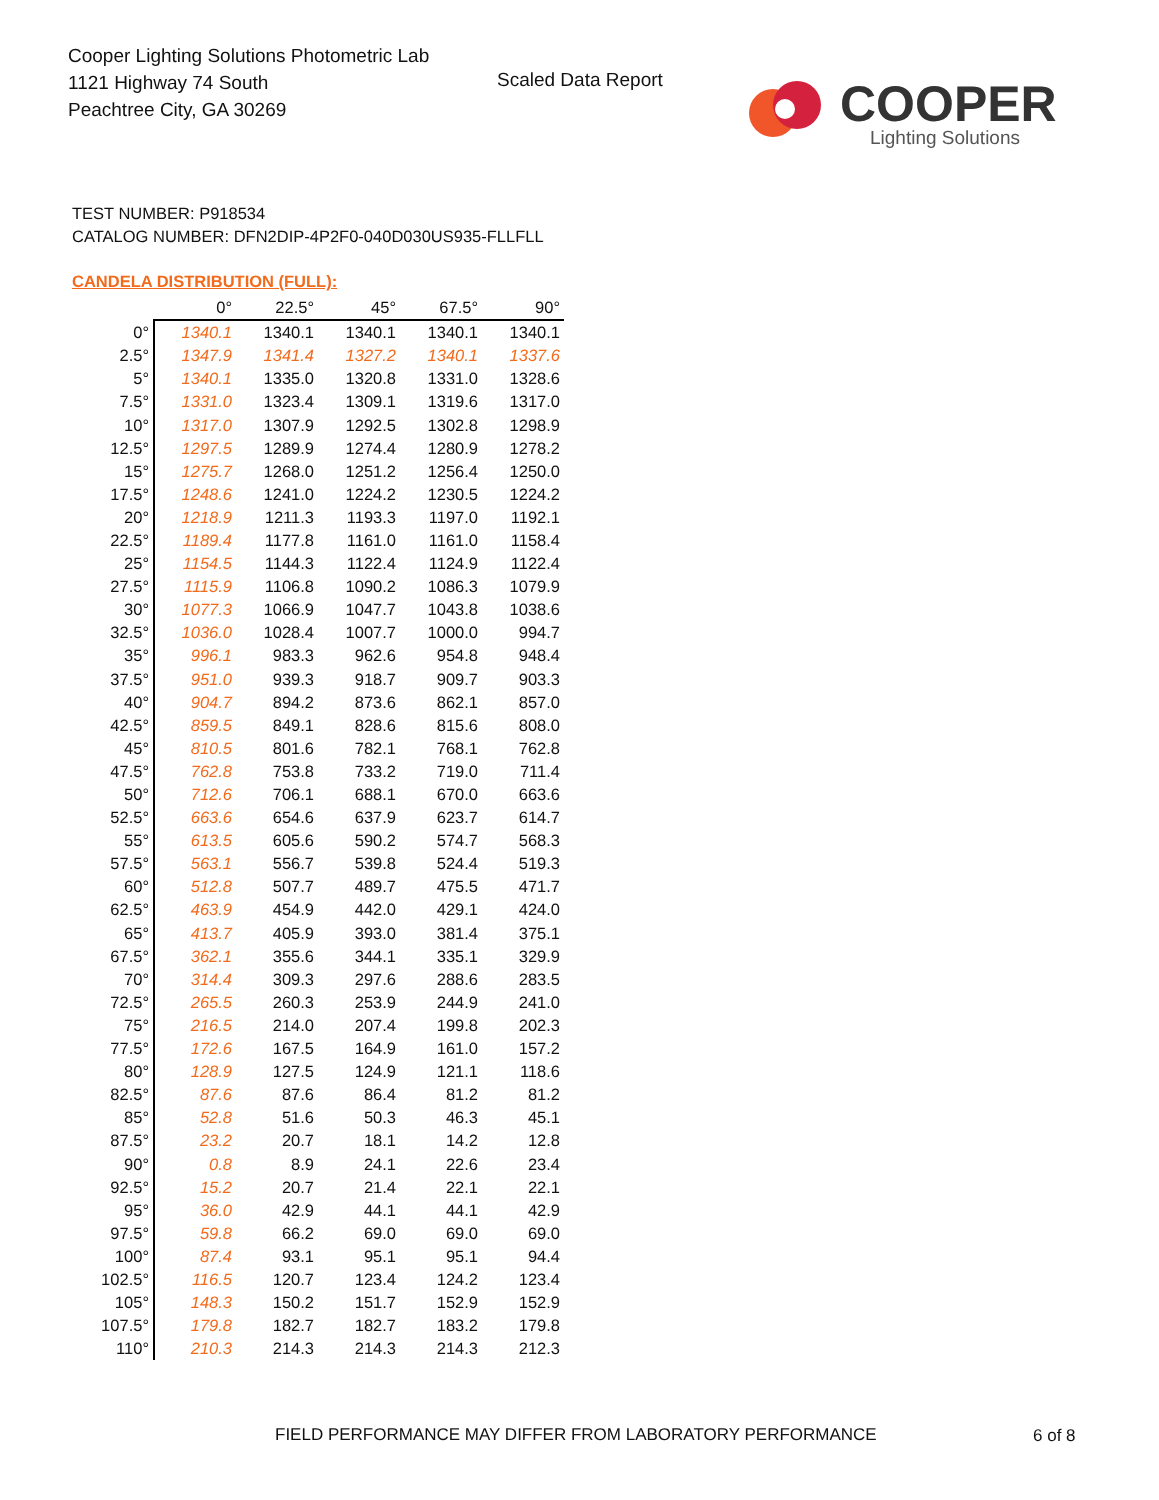Cooper Lighting Solutions Photometric Lab
1121 Highway 74 South
Peachtree City, GA 30269
Scaled Data Report COOPER
Lighting Solutions
TEST NUMBER: P918534
CATALOG NUMBER: DFN2DIP-4P2F0-040D030US935-FLLFLL
CANDELA DISTRIBUTION (FULL):
| | 0° | 22.5° | 45° | 67.5° | 90° |
| --- | --- | --- | --- | --- | --- |
| 0° | 1340.1 | 1340.1 | 1340.1 | 1340.1 | 1340.1 |
| 2.5° | 1347.9 | 1341.4 | 1327.2 | 1340.1 | 1337.6 |
| 5° | 1340.1 | 1335.0 | 1320.8 | 1331.0 | 1328.6 |
| 7.5° | 1331.0 | 1323.4 | 1309.1 | 1319.6 | 1317.0 |
| 10° | 1317.0 | 1307.9 | 1292.5 | 1302.8 | 1298.9 |
| 12.5° | 1297.5 | 1289.9 | 1274.4 | 1280.9 | 1278.2 |
| 15° | 1275.7 | 1268.0 | 1251.2 | 1256.4 | 1250.0 |
| 17.5° | 1248.6 | 1241.0 | 1224.2 | 1230.5 | 1224.2 |
| 20° | 1218.9 | 1211.3 | 1193.3 | 1197.0 | 1192.1 |
| 22.5° | 1189.4 | 1177.8 | 1161.0 | 1161.0 | 1158.4 |
| 25° | 1154.5 | 1144.3 | 1122.4 | 1124.9 | 1122.4 |
| 27.5° | 1115.9 | 1106.8 | 1090.2 | 1086.3 | 1079.9 |
| 30° | 1077.3 | 1066.9 | 1047.7 | 1043.8 | 1038.6 |
| 32.5° | 1036.0 | 1028.4 | 1007.7 | 1000.0 | 994.7 |
| 35° | 996.1 | 983.3 | 962.6 | 954.8 | 948.4 |
| 37.5° | 951.0 | 939.3 | 918.7 | 909.7 | 903.3 |
| 40° | 904.7 | 894.2 | 873.6 | 862.1 | 857.0 |
| 42.5° | 859.5 | 849.1 | 828.6 | 815.6 | 808.0 |
| 45° | 810.5 | 801.6 | 782.1 | 768.1 | 762.8 |
| 47.5° | 762.8 | 753.8 | 733.2 | 719.0 | 711.4 |
| 50° | 712.6 | 706.1 | 688.1 | 670.0 | 663.6 |
| 52.5° | 663.6 | 654.6 | 637.9 | 623.7 | 614.7 |
| 55° | 613.5 | 605.6 | 590.2 | 574.7 | 568.3 |
| 57.5° | 563.1 | 556.7 | 539.8 | 524.4 | 519.3 |
| 60° | 512.8 | 507.7 | 489.7 | 475.5 | 471.7 |
| 62.5° | 463.9 | 454.9 | 442.0 | 429.1 | 424.0 |
| 65° | 413.7 | 405.9 | 393.0 | 381.4 | 375.1 |
| 67.5° | 362.1 | 355.6 | 344.1 | 335.1 | 329.9 |
| 70° | 314.4 | 309.3 | 297.6 | 288.6 | 283.5 |
| 72.5° | 265.5 | 260.3 | 253.9 | 244.9 | 241.0 |
| 75° | 216.5 | 214.0 | 207.4 | 199.8 | 202.3 |
| 77.5° | 172.6 | 167.5 | 164.9 | 161.0 | 157.2 |
| 80° | 128.9 | 127.5 | 124.9 | 121.1 | 118.6 |
| 82.5° | 87.6 | 87.6 | 86.4 | 81.2 | 81.2 |
| 85° | 52.8 | 51.6 | 50.3 | 46.3 | 45.1 |
| 87.5° | 23.2 | 20.7 | 18.1 | 14.2 | 12.8 |
| 90° | 0.8 | 8.9 | 24.1 | 22.6 | 23.4 |
| 92.5° | 15.2 | 20.7 | 21.4 | 22.1 | 22.1 |
| 95° | 36.0 | 42.9 | 44.1 | 44.1 | 42.9 |
| 97.5° | 59.8 | 66.2 | 69.0 | 69.0 | 69.0 |
| 100° | 87.4 | 93.1 | 95.1 | 95.1 | 94.4 |
| 102.5° | 116.5 | 120.7 | 123.4 | 124.2 | 123.4 |
| 105° | 148.3 | 150.2 | 151.7 | 152.9 | 152.9 |
| 107.5° | 179.8 | 182.7 | 182.7 | 183.2 | 179.8 |
| 110° | 210.3 | 214.3 | 214.3 | 214.3 | 212.3 |
FIELD PERFORMANCE MAY DIFFER FROM LABORATORY PERFORMANCE
6 of 8